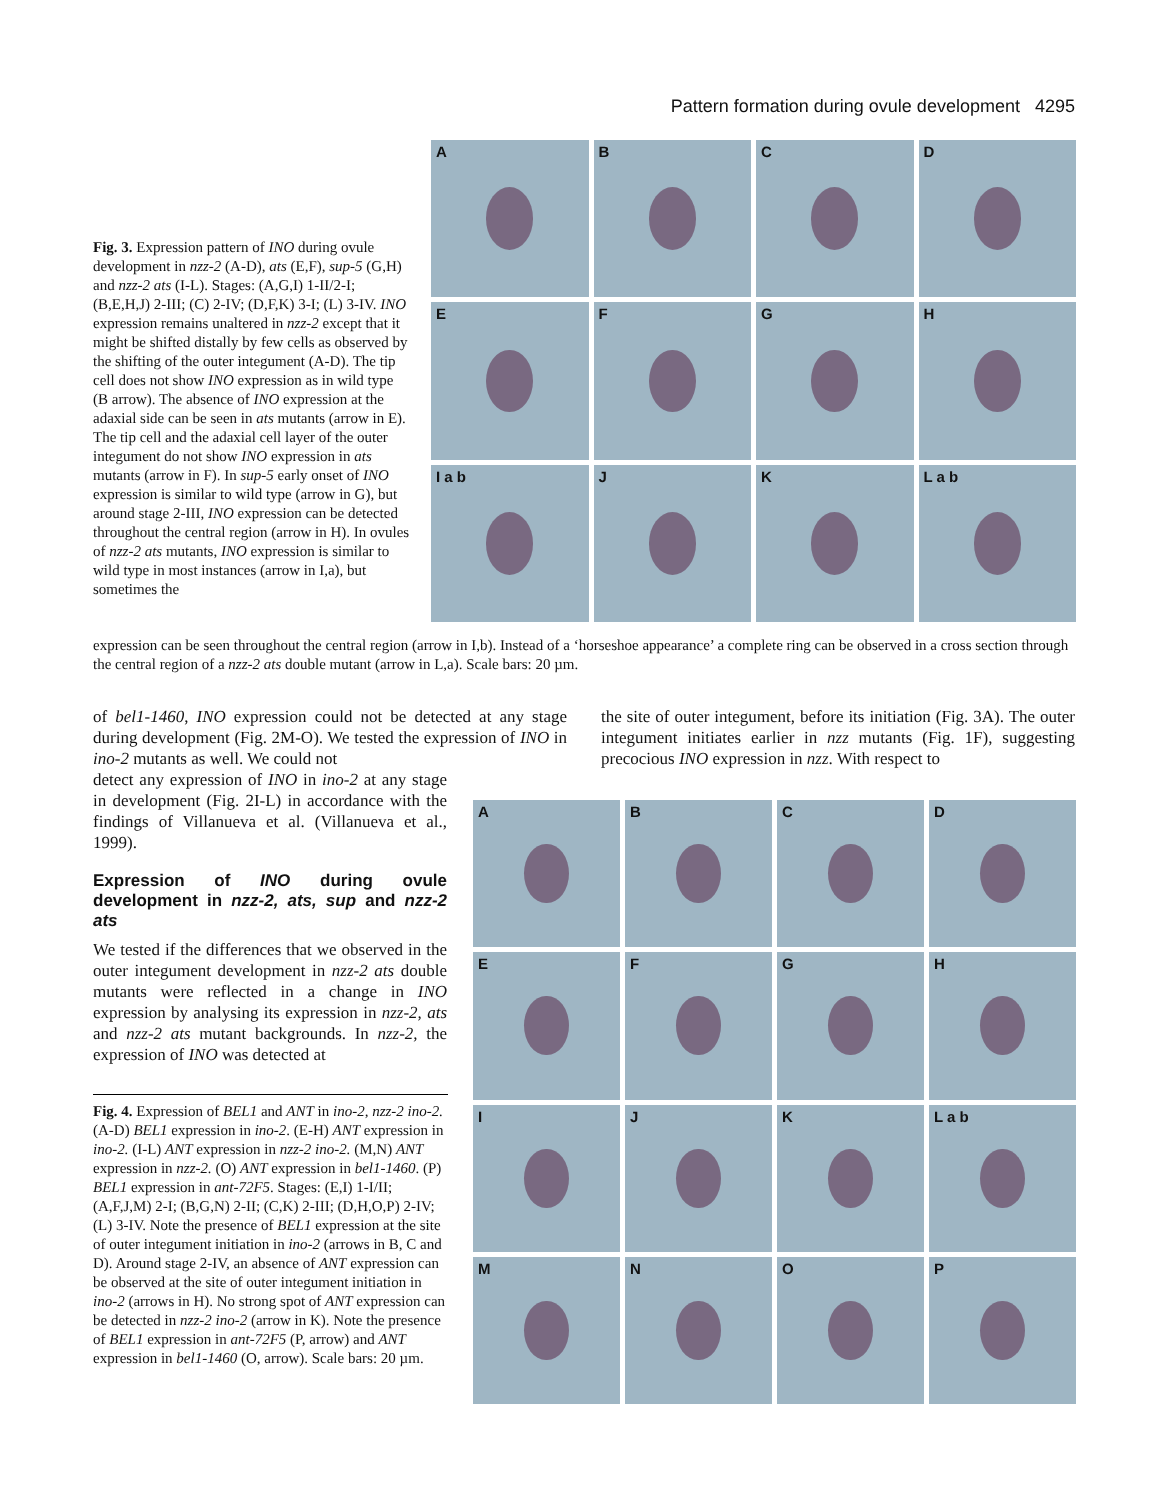Pattern formation during ovule development 4295
Fig. 3. Expression pattern of INO during ovule development in nzz-2 (A-D), ats (E,F), sup-5 (G,H) and nzz-2 ats (I-L). Stages: (A,G,I) 1-II/2-I; (B,E,H,J) 2-III; (C) 2-IV; (D,F,K) 3-I; (L) 3-IV. INO expression remains unaltered in nzz-2 except that it might be shifted distally by few cells as observed by the shifting of the outer integument (A-D). The tip cell does not show INO expression as in wild type (B arrow). The absence of INO expression at the adaxial side can be seen in ats mutants (arrow in E). The tip cell and the adaxial cell layer of the outer integument do not show INO expression in ats mutants (arrow in F). In sup-5 early onset of INO expression is similar to wild type (arrow in G), but around stage 2-III, INO expression can be detected throughout the central region (arrow in H). In ovules of nzz-2 ats mutants, INO expression is similar to wild type in most instances (arrow in I,a), but sometimes the
A
B
C
D
E
F
G
H
I a b
J
K
L a b
expression can be seen throughout the central region (arrow in I,b). Instead of a ‘horseshoe appearance’ a complete ring can be observed in a cross section through the central region of a nzz-2 ats double mutant (arrow in L,a). Scale bars: 20 µm.
of bel1-1460, INO expression could not be detected at any stage during development (Fig. 2M-O). We tested the expression of INO in ino-2 mutants as well. We could not
detect any expression of INO in ino-2 at any stage in development (Fig. 2I-L) in accordance with the findings of Villanueva et al. (Villanueva et al., 1999).
Expression of INO during ovule development in nzz-2, ats, sup and nzz-2 ats
We tested if the differences that we observed in the outer integument development in nzz-2 ats double mutants were reflected in a change in INO expression by analysing its expression in nzz-2, ats and nzz-2 ats mutant backgrounds. In nzz-2, the expression of INO was detected at
the site of outer integument, before its initiation (Fig. 3A). The outer integument initiates earlier in nzz mutants (Fig. 1F), suggesting precocious INO expression in nzz. With respect to
A
B
C
D
E
F
G
H
I
J
K
L a b
M
N
O
P
Fig. 4. Expression of BEL1 and ANT in ino-2, nzz-2 ino-2. (A-D) BEL1 expression in ino-2. (E-H) ANT expression in ino-2. (I-L) ANT expression in nzz-2 ino-2. (M,N) ANT expression in nzz-2. (O) ANT expression in bel1-1460. (P) BEL1 expression in ant-72F5. Stages: (E,I) 1-I/II; (A,F,J,M) 2-I; (B,G,N) 2-II; (C,K) 2-III; (D,H,O,P) 2-IV; (L) 3-IV. Note the presence of BEL1 expression at the site of outer integument initiation in ino-2 (arrows in B, C and D). Around stage 2-IV, an absence of ANT expression can be observed at the site of outer integument initiation in ino-2 (arrows in H). No strong spot of ANT expression can be detected in nzz-2 ino-2 (arrow in K). Note the presence of BEL1 expression in ant-72F5 (P, arrow) and ANT expression in bel1-1460 (O, arrow). Scale bars: 20 µm.